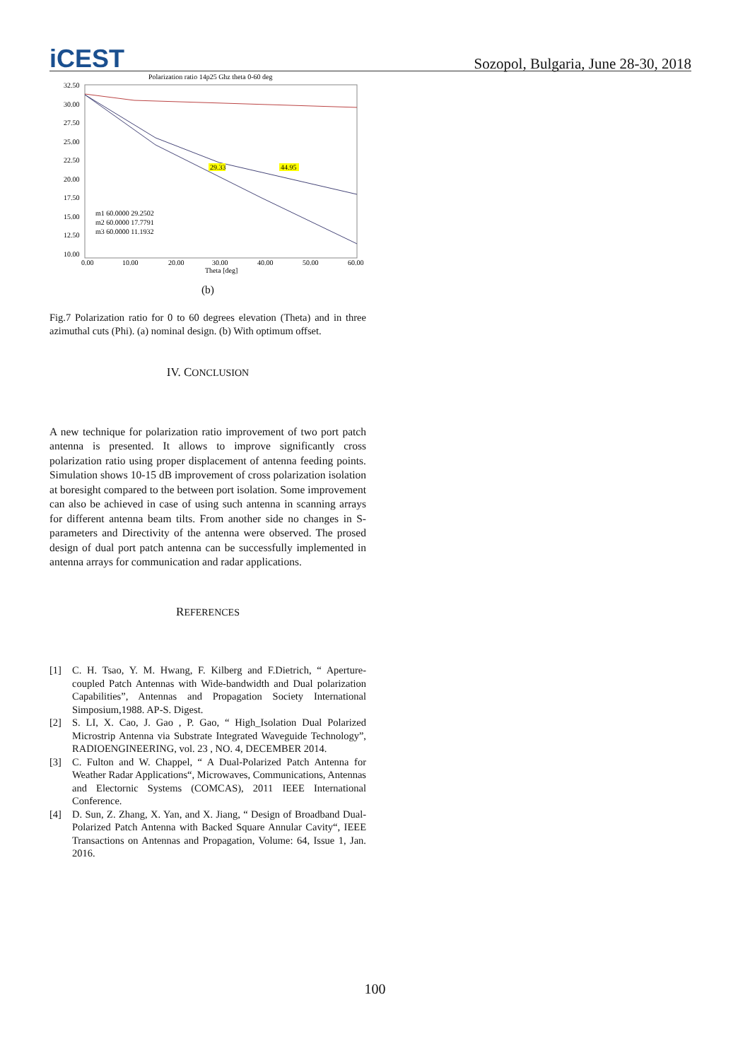iCEST
Sozopol, Bulgaria, June 28-30, 2018
Polarization ratio 14p25 Ghz theta 0-60 deg
32.50
30.00
27.50
25.00
22.50
20.00
17.50
15.00
12.50
10.00
0.00
10.00
20.00
30.00
40.00
50.00
60.00
Theta [deg]
29.33
44.95
m1 60.0000 29.2502
m2 60.0000 17.7791
m3 60.0000 11.1932
(b)
Fig.7 Polarization ratio for 0 to 60 degrees elevation (Theta) and in three azimuthal cuts (Phi). (a) nominal design. (b) With optimum offset.
IV. CONCLUSION
A new technique for polarization ratio improvement of two port patch antenna is presented. It allows to improve significantly cross polarization ratio using proper displacement of antenna feeding points. Simulation shows 10-15 dB improvement of cross polarization isolation at boresight compared to the between port isolation. Some improvement can also be achieved in case of using such antenna in scanning arrays for different antenna beam tilts. From another side no changes in S- parameters and Directivity of the antenna were observed. The prosed design of dual port patch antenna can be successfully implemented in antenna arrays for communication and radar applications.
REFERENCES
[1] C. H. Tsao, Y. M. Hwang, F. Kilberg and F.Dietrich, “ Aperture-coupled Patch Antennas with Wide-bandwidth and Dual polarization Capabilities”, Antennas and Propagation Society International Simposium,1988. AP-S. Digest.
[2] S. LI, X. Cao, J. Gao , P. Gao, “ High_Isolation Dual Polarized Microstrip Antenna via Substrate Integrated Waveguide Technology”, RADIOENGINEERING, vol. 23 , NO. 4, DECEMBER 2014.
[3] C. Fulton and W. Chappel, “ A Dual-Polarized Patch Antenna for Weather Radar Applications“, Microwaves, Communications, Antennas and Electornic Systems (COMCAS), 2011 IEEE International Conference.
[4] D. Sun, Z. Zhang, X. Yan, and X. Jiang, “ Design of Broadband Dual-Polarized Patch Antenna with Backed Square Annular Cavity“, IEEE Transactions on Antennas and Propagation, Volume: 64, Issue 1, Jan. 2016.
100